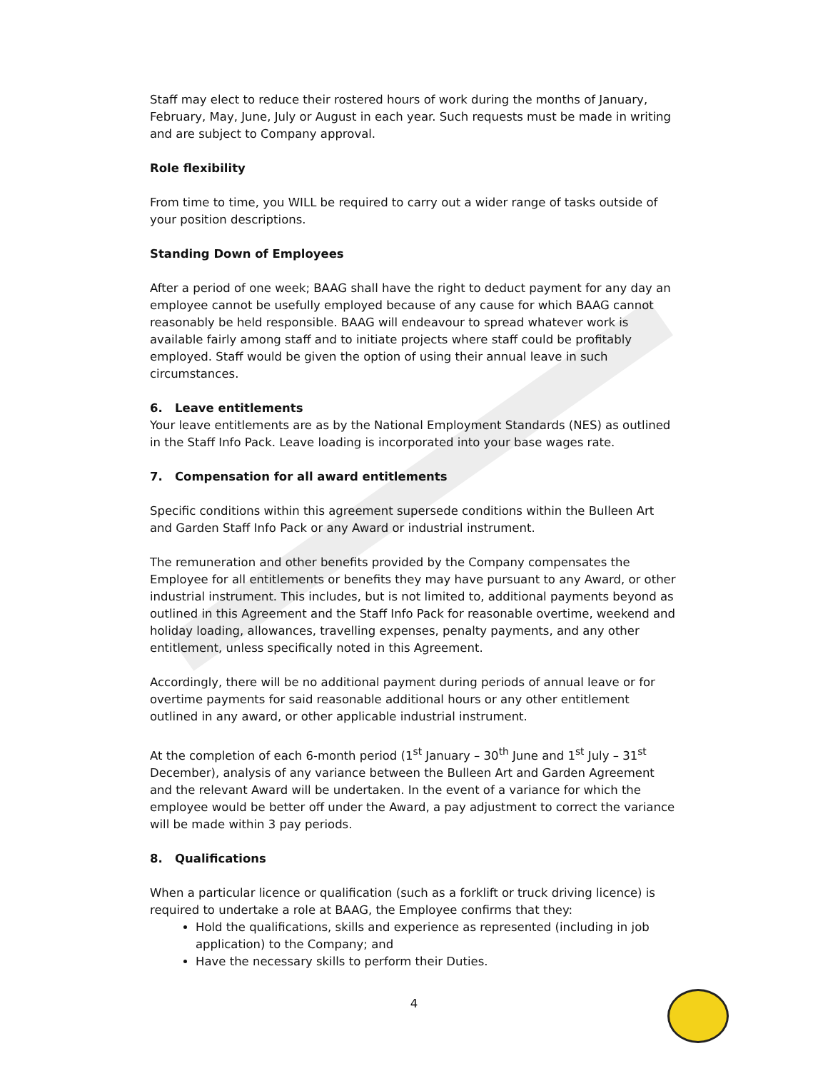Staff may elect to reduce their rostered hours of work during the months of January, February, May, June, July or August in each year. Such requests must be made in writing and are subject to Company approval.
Role flexibility
From time to time, you WILL be required to carry out a wider range of tasks outside of your position descriptions.
Standing Down of Employees
After a period of one week; BAAG shall have the right to deduct payment for any day an employee cannot be usefully employed because of any cause for which BAAG cannot reasonably be held responsible. BAAG will endeavour to spread whatever work is available fairly among staff and to initiate projects where staff could be profitably employed. Staff would be given the option of using their annual leave in such circumstances.
6. Leave entitlements
Your leave entitlements are as by the National Employment Standards (NES) as outlined in the Staff Info Pack. Leave loading is incorporated into your base wages rate.
7. Compensation for all award entitlements
Specific conditions within this agreement supersede conditions within the Bulleen Art and Garden Staff Info Pack or any Award or industrial instrument.
The remuneration and other benefits provided by the Company compensates the Employee for all entitlements or benefits they may have pursuant to any Award, or other industrial instrument. This includes, but is not limited to, additional payments beyond as outlined in this Agreement and the Staff Info Pack for reasonable overtime, weekend and holiday loading, allowances, travelling expenses, penalty payments, and any other entitlement, unless specifically noted in this Agreement.
Accordingly, there will be no additional payment during periods of annual leave or for overtime payments for said reasonable additional hours or any other entitlement outlined in any award, or other applicable industrial instrument.
At the completion of each 6-month period (1<sup>st</sup> January – 30<sup>th</sup> June and 1<sup>st</sup> July – 31<sup>st</sup> December), analysis of any variance between the Bulleen Art and Garden Agreement and the relevant Award will be undertaken. In the event of a variance for which the employee would be better off under the Award, a pay adjustment to correct the variance will be made within 3 pay periods.
8. Qualifications
When a particular licence or qualification (such as a forklift or truck driving licence) is required to undertake a role at BAAG, the Employee confirms that they:
Hold the qualifications, skills and experience as represented (including in job application) to the Company; and
Have the necessary skills to perform their Duties.
4